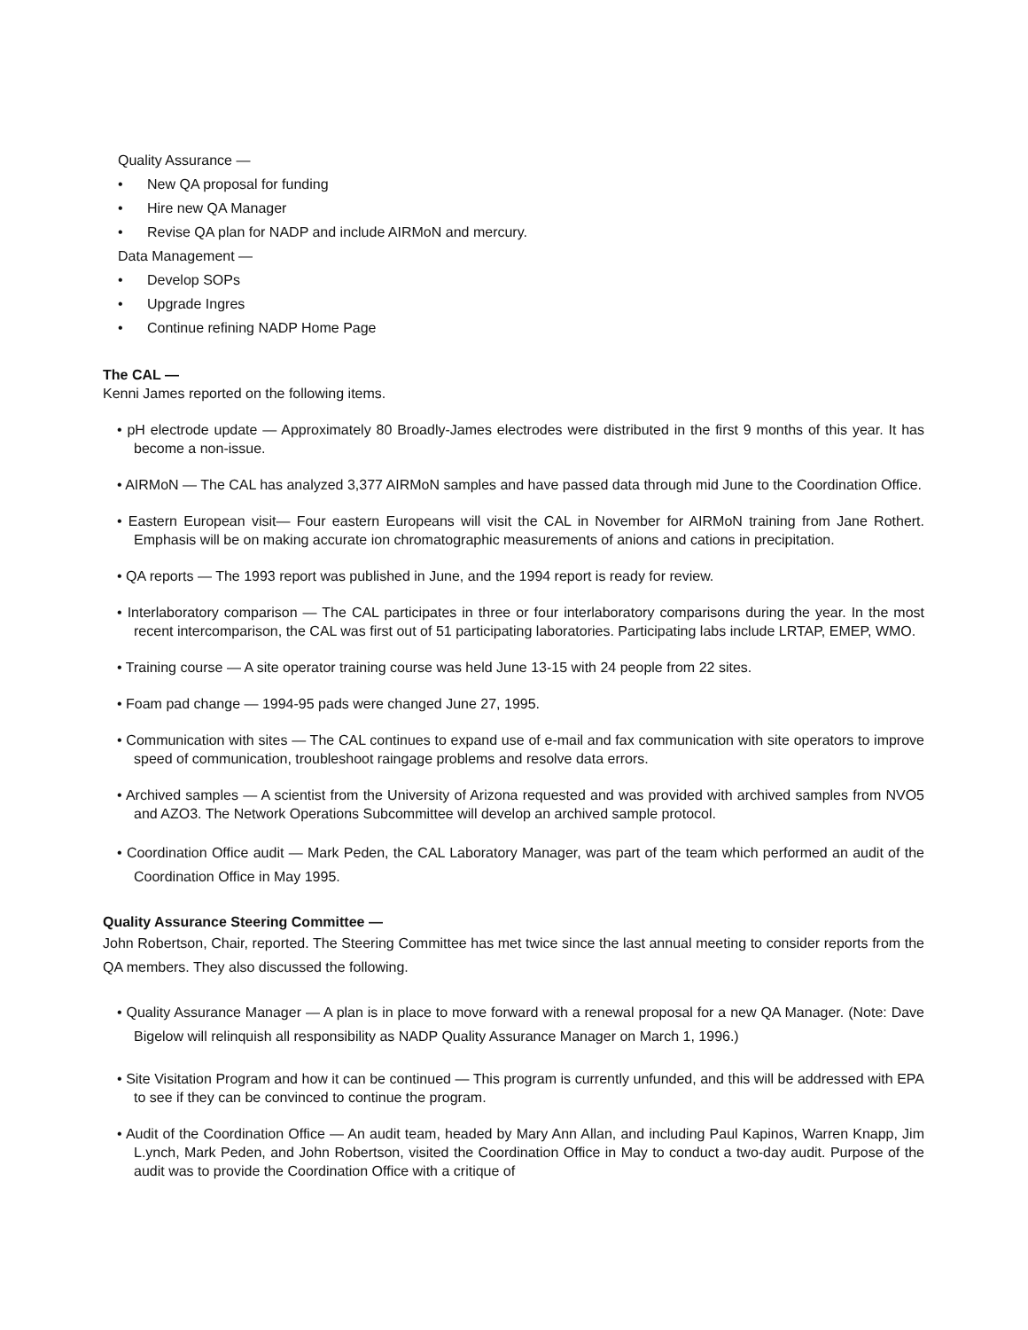Quality Assurance —
• New QA proposal for funding
• Hire new QA Manager
• Revise QA plan for NADP and include AIRMoN and mercury.
Data Management —
• Develop SOPs
• Upgrade Ingres
• Continue refining NADP Home Page
The CAL —
Kenni James reported on the following items.
• pH electrode update — Approximately 80 Broadly-James electrodes were distributed in the first 9 months of this year. It has become a non-issue.
• AIRMoN — The CAL has analyzed 3,377 AIRMoN samples and have passed data through mid June to the Coordination Office.
• Eastern European visit— Four eastern Europeans will visit the CAL in November for AIRMoN training from Jane Rothert. Emphasis will be on making accurate ion chromatographic measurements of anions and cations in precipitation.
• QA reports — The 1993 report was published in June, and the 1994 report is ready for review.
• Interlaboratory comparison — The CAL participates in three or four interlaboratory comparisons during the year. In the most recent intercomparison, the CAL was first out of 51 participating laboratories. Participating labs include LRTAP, EMEP, WMO.
• Training course — A site operator training course was held June 13-15 with 24 people from 22 sites.
• Foam pad change — 1994-95 pads were changed June 27, 1995.
• Communication with sites — The CAL continues to expand use of e-mail and fax communication with site operators to improve speed of communication, troubleshoot raingage problems and resolve data errors.
• Archived samples — A scientist from the University of Arizona requested and was provided with archived samples from NVO5 and AZO3. The Network Operations Subcommittee will develop an archived sample protocol.
• Coordination Office audit — Mark Peden, the CAL Laboratory Manager, was part of the team which performed an audit of the Coordination Office in May 1995.
Quality Assurance Steering Committee —
John Robertson, Chair, reported. The Steering Committee has met twice since the last annual meeting to consider reports from the QA members. They also discussed the following.
• Quality Assurance Manager — A plan is in place to move forward with a renewal proposal for a new QA Manager. (Note: Dave Bigelow will relinquish all responsibility as NADP Quality Assurance Manager on March 1, 1996.)
• Site Visitation Program and how it can be continued — This program is currently unfunded, and this will be addressed with EPA to see if they can be convinced to continue the program.
• Audit of the Coordination Office — An audit team, headed by Mary Ann Allan, and including Paul Kapinos, Warren Knapp, Jim L.ynch, Mark Peden, and John Robertson, visited the Coordination Office in May to conduct a two-day audit. Purpose of the audit was to provide the Coordination Office with a critique of